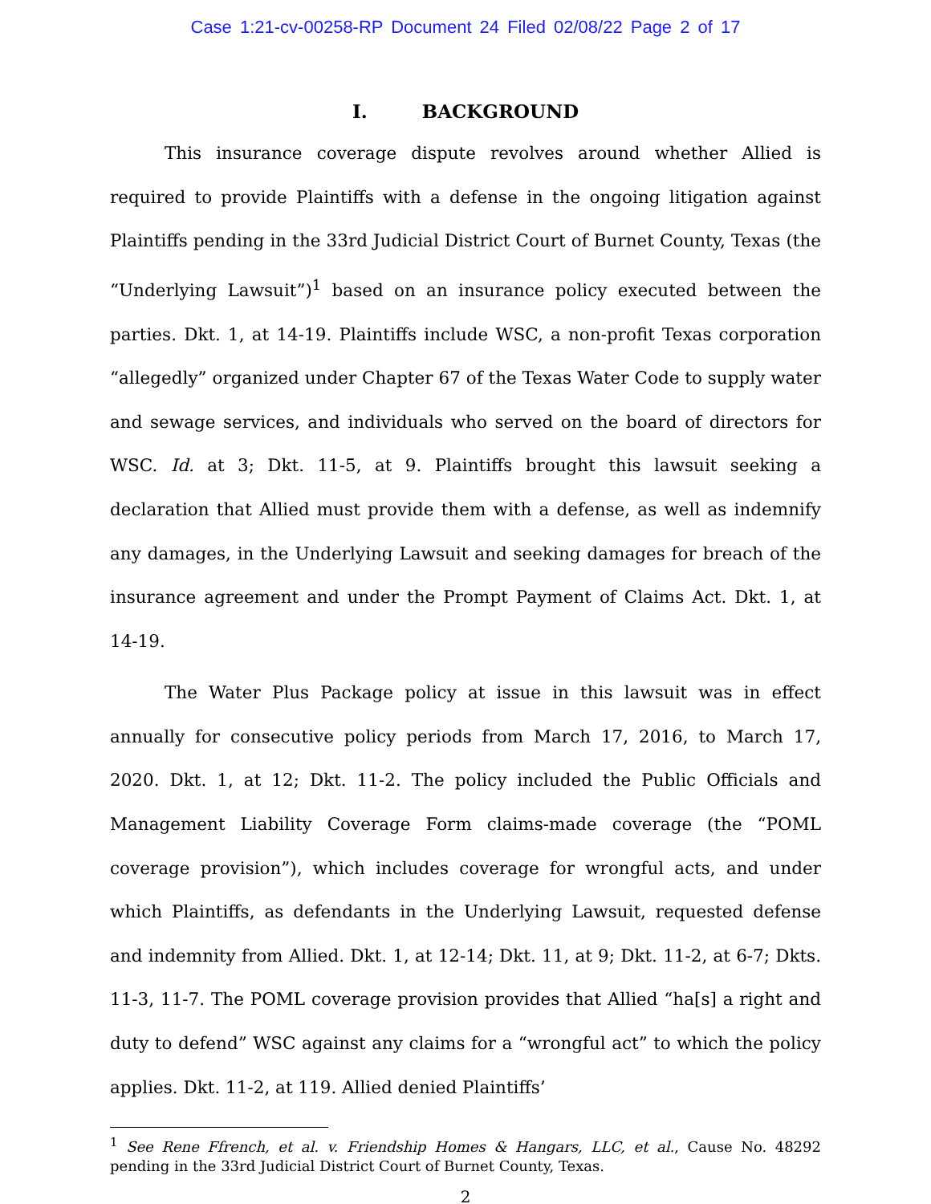Case 1:21-cv-00258-RP Document 24 Filed 02/08/22 Page 2 of 17
I. BACKGROUND
This insurance coverage dispute revolves around whether Allied is required to provide Plaintiffs with a defense in the ongoing litigation against Plaintiffs pending in the 33rd Judicial District Court of Burnet County, Texas (the “Underlying Lawsuit”)<sup>1</sup> based on an insurance policy executed between the parties. Dkt. 1, at 14-19. Plaintiffs include WSC, a non-profit Texas corporation “allegedly” organized under Chapter 67 of the Texas Water Code to supply water and sewage services, and individuals who served on the board of directors for WSC. Id. at 3; Dkt. 11-5, at 9. Plaintiffs brought this lawsuit seeking a declaration that Allied must provide them with a defense, as well as indemnify any damages, in the Underlying Lawsuit and seeking damages for breach of the insurance agreement and under the Prompt Payment of Claims Act. Dkt. 1, at 14-19.
The Water Plus Package policy at issue in this lawsuit was in effect annually for consecutive policy periods from March 17, 2016, to March 17, 2020. Dkt. 1, at 12; Dkt. 11-2. The policy included the Public Officials and Management Liability Coverage Form claims-made coverage (the “POML coverage provision”), which includes coverage for wrongful acts, and under which Plaintiffs, as defendants in the Underlying Lawsuit, requested defense and indemnity from Allied. Dkt. 1, at 12-14; Dkt. 11, at 9; Dkt. 11-2, at 6-7; Dkts. 11-3, 11-7. The POML coverage provision provides that Allied “ha[s] a right and duty to defend” WSC against any claims for a “wrongful act” to which the policy applies. Dkt. 11-2, at 119. Allied denied Plaintiffs’
<sup>1</sup> See Rene Ffrench, et al. v. Friendship Homes & Hangars, LLC, et al., Cause No. 48292 pending in the 33rd Judicial District Court of Burnet County, Texas.
2